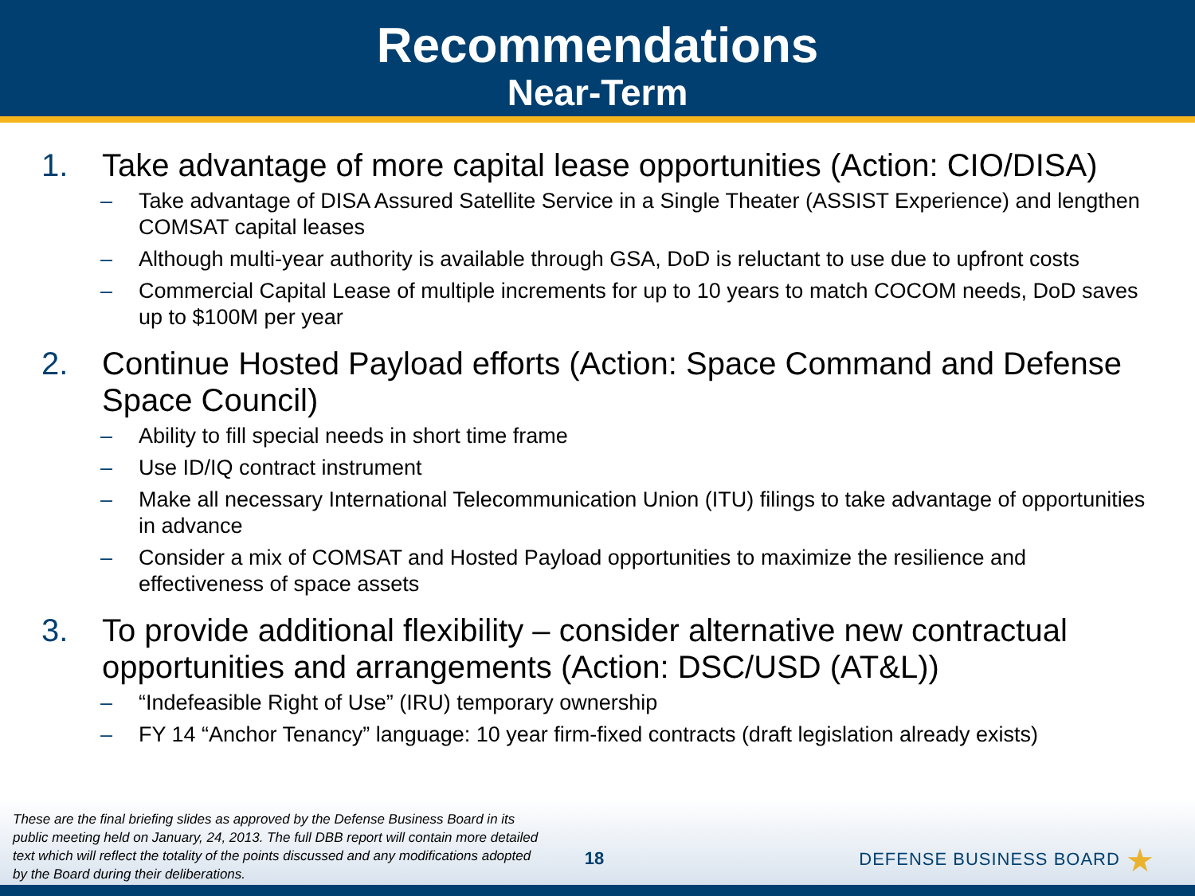Recommendations
Near-Term
1. Take advantage of more capital lease opportunities (Action: CIO/DISA)
– Take advantage of DISA Assured Satellite Service in a Single Theater (ASSIST Experience) and lengthen COMSAT capital leases
– Although multi-year authority is available through GSA, DoD is reluctant to use due to upfront costs
– Commercial Capital Lease of multiple increments for up to 10 years to match COCOM needs, DoD saves up to $100M per year
2. Continue Hosted Payload efforts (Action: Space Command and Defense Space Council)
– Ability to fill special needs in short time frame
– Use ID/IQ contract instrument
– Make all necessary International Telecommunication Union (ITU) filings to take advantage of opportunities in advance
– Consider a mix of COMSAT and Hosted Payload opportunities to maximize the resilience and effectiveness of space assets
3. To provide additional flexibility – consider alternative new contractual opportunities and arrangements (Action: DSC/USD (AT&L))
– “Indefeasible Right of Use” (IRU) temporary ownership
– FY 14 “Anchor Tenancy” language: 10 year firm-fixed contracts (draft legislation already exists)
These are the final briefing slides as approved by the Defense Business Board in its public meeting held on January, 24, 2013. The full DBB report will contain more detailed text which will reflect the totality of the points discussed and any modifications adopted by the Board during their deliberations.
18
DEFENSE BUSINESS BOARD ★